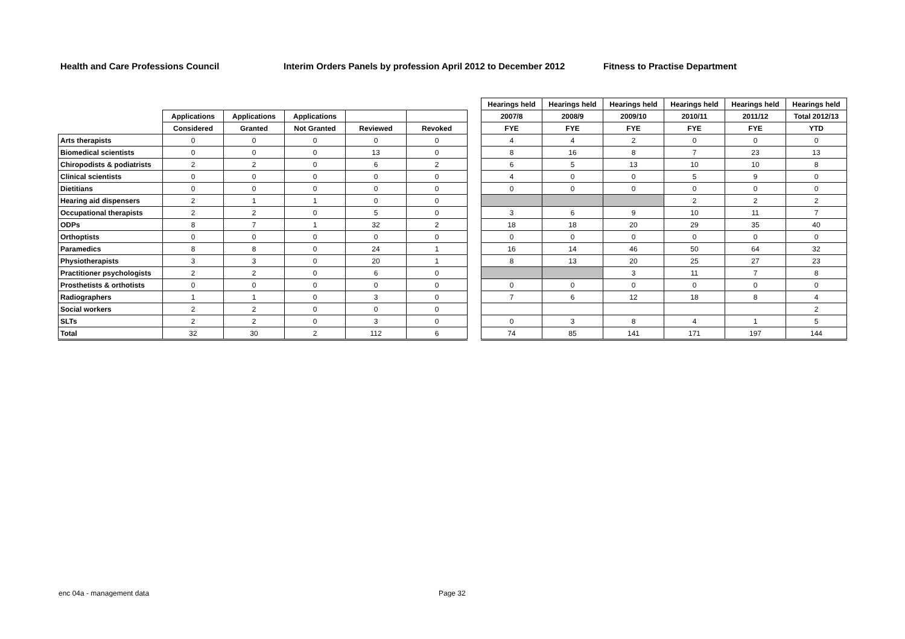Health and Care Professions Council Interim Orders Panels by profession April 2012 to December 2012 Fitness to Practise Department
| | | | | | | | Hearings held | Hearings held | Hearings held | Hearings held | Hearings held | Hearings held |
| --- | --- | --- | --- | --- | --- | --- | --- | --- | --- | --- | --- | --- |
| | Applications | Applications | Applications | | | | 2007/8 | 2008/9 | 2009/10 | 2010/11 | 2011/12 | Total 2012/13 |
| | Considered | Granted | Not Granted | Reviewed | Revoked | | FYE | FYE | FYE | FYE | FYE | YTD |
| Arts therapists | 0 | 0 | 0 | 0 | 0 | | 4 | 4 | 2 | 0 | 0 | 0 |
| Biomedical scientists | 0 | 0 | 0 | 13 | 0 | | 8 | 16 | 8 | 7 | 23 | 13 |
| Chiropodists & podiatrists | 2 | 2 | 0 | 6 | 2 | | 6 | 5 | 13 | 10 | 10 | 8 |
| Clinical scientists | 0 | 0 | 0 | 0 | 0 | | 4 | 0 | 0 | 5 | 9 | 0 |
| Dietitians | 0 | 0 | 0 | 0 | 0 | | 0 | 0 | 0 | 0 | 0 | 0 |
| Hearing aid dispensers | 2 | 1 | 1 | 0 | 0 | | | | | 2 | 2 | 2 |
| Occupational therapists | 2 | 2 | 0 | 5 | 0 | | 3 | 6 | 9 | 10 | 11 | 7 |
| ODPs | 8 | 7 | 1 | 32 | 2 | | 18 | 18 | 20 | 29 | 35 | 40 |
| Orthoptists | 0 | 0 | 0 | 0 | 0 | | 0 | 0 | 0 | 0 | 0 | 0 |
| Paramedics | 8 | 8 | 0 | 24 | 1 | | 16 | 14 | 46 | 50 | 64 | 32 |
| Physiotherapists | 3 | 3 | 0 | 20 | 1 | | 8 | 13 | 20 | 25 | 27 | 23 |
| Practitioner psychologists | 2 | 2 | 0 | 6 | 0 | | | | 3 | 11 | 7 | 8 |
| Prosthetists & orthotists | 0 | 0 | 0 | 0 | 0 | | 0 | 0 | 0 | 0 | 0 | 0 |
| Radiographers | 1 | 1 | 0 | 3 | 0 | | 7 | 6 | 12 | 18 | 8 | 4 |
| Social workers | 2 | 2 | 0 | 0 | 0 | | | | | | | 2 |
| SLTs | 2 | 2 | 0 | 3 | 0 | | 0 | 3 | 8 | 4 | 1 | 5 |
| Total | 32 | 30 | 2 | 112 | 6 | | 74 | 85 | 141 | 171 | 197 | 144 |
enc 04a - management data Page 32